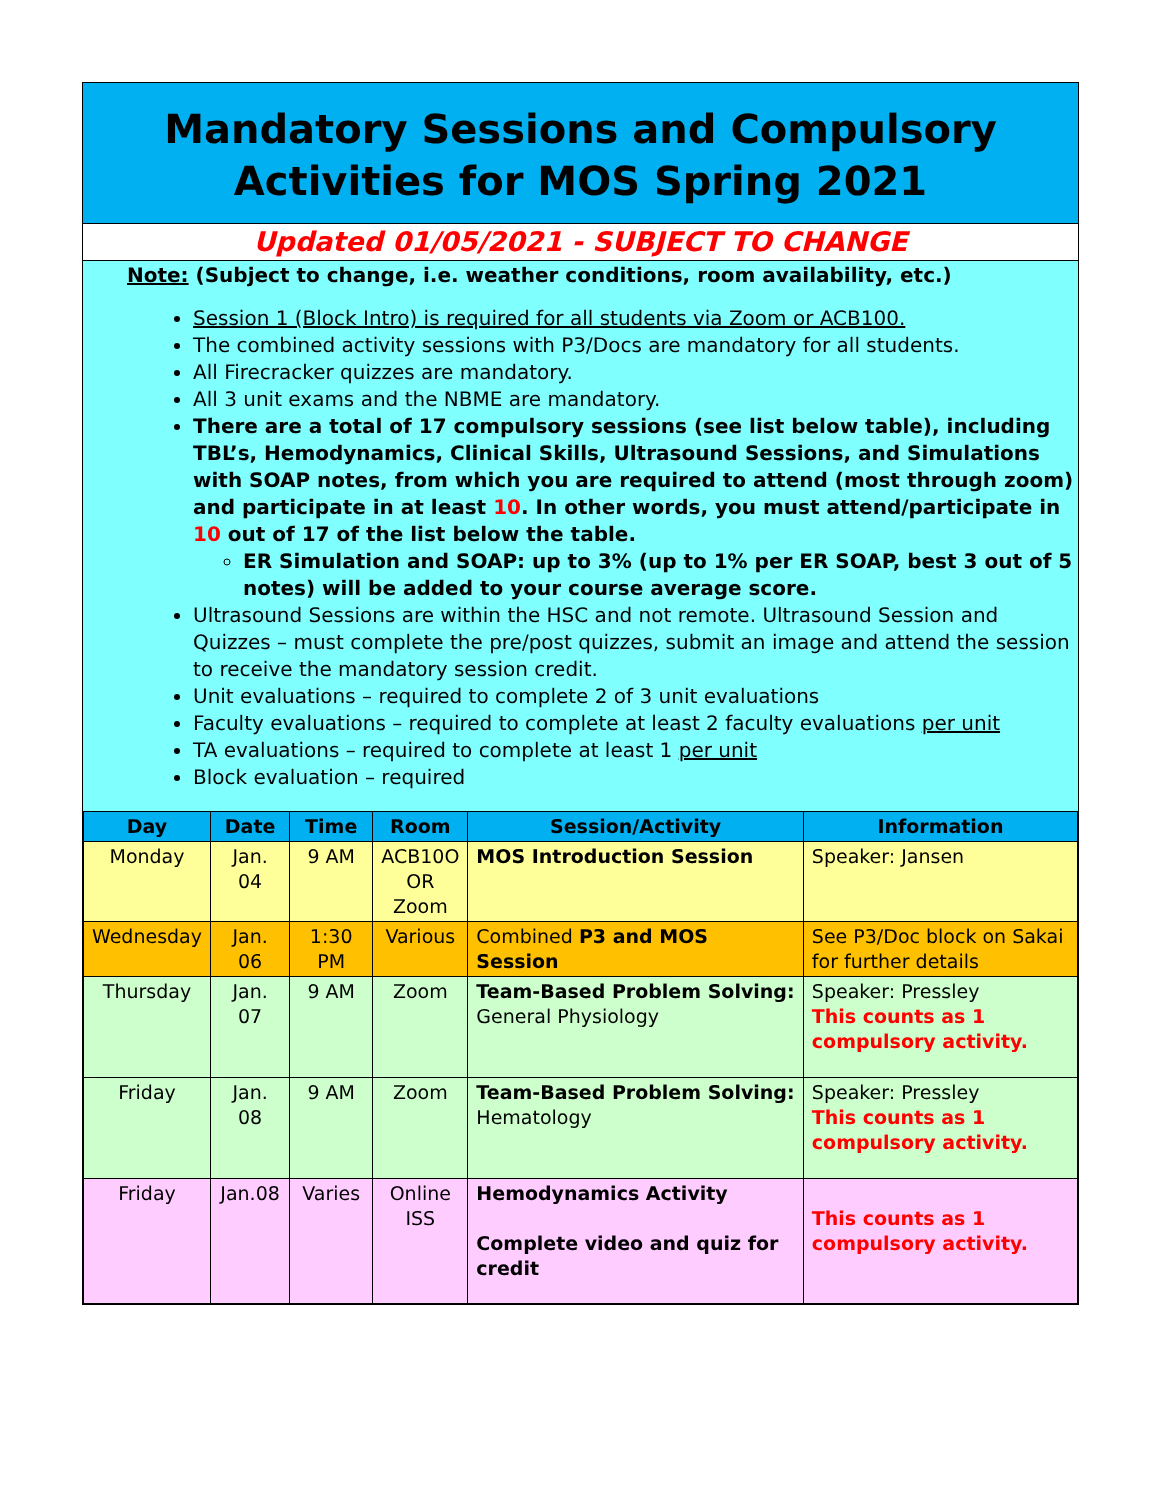Mandatory Sessions and Compulsory Activities for MOS Spring 2021
Updated 01/05/2021 - SUBJECT TO CHANGE
Note: (Subject to change, i.e. weather conditions, room availability, etc.)
Session 1 (Block Intro) is required for all students via Zoom or ACB100.
The combined activity sessions with P3/Docs are mandatory for all students.
All Firecracker quizzes are mandatory.
All 3 unit exams and the NBME are mandatory.
There are a total of 17 compulsory sessions (see list below table), including TBL’s, Hemodynamics, Clinical Skills, Ultrasound Sessions, and Simulations with SOAP notes, from which you are required to attend (most through zoom) and participate in at least 10. In other words, you must attend/participate in 10 out of 17 of the list below the table.
ER Simulation and SOAP: up to 3% (up to 1% per ER SOAP, best 3 out of 5 notes) will be added to your course average score.
Ultrasound Sessions are within the HSC and not remote. Ultrasound Session and Quizzes – must complete the pre/post quizzes, submit an image and attend the session to receive the mandatory session credit.
Unit evaluations – required to complete 2 of 3 unit evaluations
Faculty evaluations – required to complete at least 2 faculty evaluations per unit
TA evaluations – required to complete at least 1 per unit
Block evaluation – required
| Day | Date | Time | Room | Session/Activity | Information |
| --- | --- | --- | --- | --- | --- |
| Monday | Jan. 04 | 9 AM | ACB10O OR Zoom | MOS Introduction Session | Speaker: Jansen |
| Wednesday | Jan. 06 | 1:30 PM | Various | Combined P3 and MOS Session | See P3/Doc block on Sakai for further details |
| Thursday | Jan. 07 | 9 AM | Zoom | Team-Based Problem Solving: General Physiology | Speaker: Pressley This counts as 1 compulsory activity. |
| Friday | Jan. 08 | 9 AM | Zoom | Team-Based Problem Solving: Hematology | Speaker: Pressley This counts as 1 compulsory activity. |
| Friday | Jan.08 | Varies | Online ISS | Hemodynamics Activity Complete video and quiz for credit | This counts as 1 compulsory activity. |